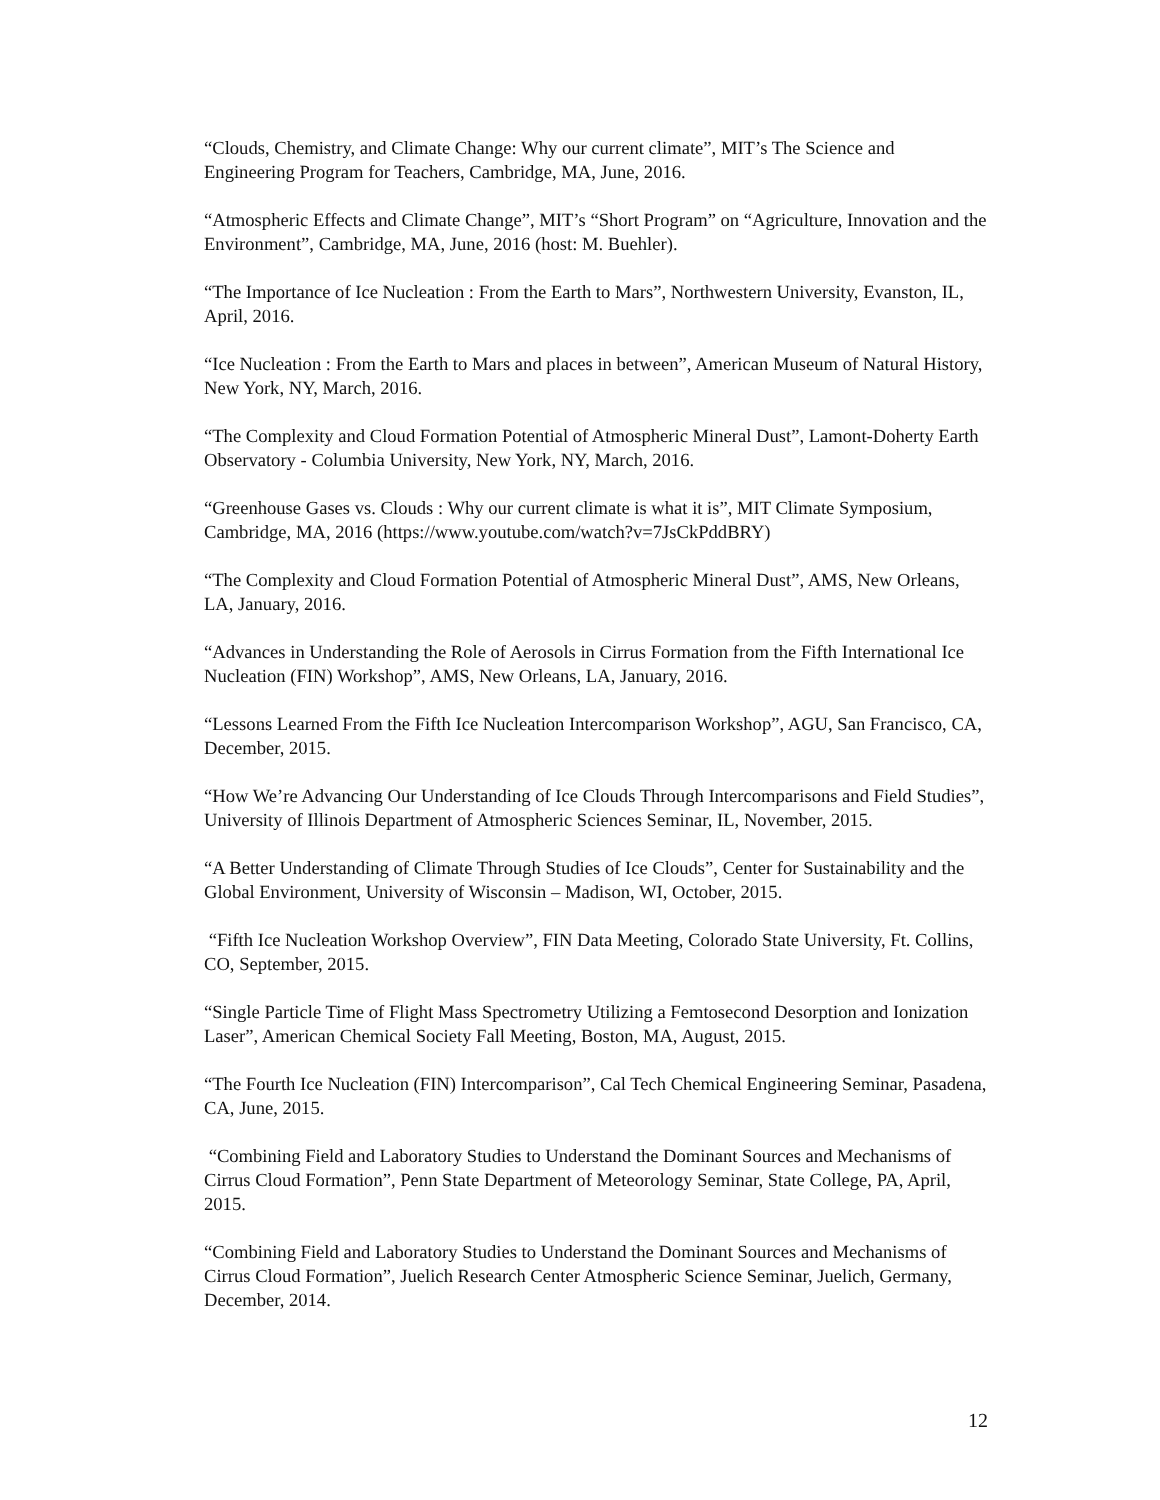“Clouds, Chemistry, and Climate Change: Why our current climate”, MIT’s The Science and Engineering Program for Teachers, Cambridge, MA, June, 2016.
“Atmospheric Effects and Climate Change”, MIT’s “Short Program” on “Agriculture, Innovation and the Environment”, Cambridge, MA, June, 2016 (host: M. Buehler).
“The Importance of Ice Nucleation : From the Earth to Mars”, Northwestern University, Evanston, IL, April, 2016.
“Ice Nucleation : From the Earth to Mars and places in between”, American Museum of Natural History, New York, NY, March, 2016.
“The Complexity and Cloud Formation Potential of Atmospheric Mineral Dust”, Lamont-Doherty Earth Observatory - Columbia University, New York, NY, March, 2016.
“Greenhouse Gases vs. Clouds : Why our current climate is what it is”, MIT Climate Symposium, Cambridge, MA, 2016 (https://www.youtube.com/watch?v=7JsCkPddBRY)
“The Complexity and Cloud Formation Potential of Atmospheric Mineral Dust”, AMS, New Orleans, LA, January, 2016.
“Advances in Understanding the Role of Aerosols in Cirrus Formation from the Fifth International Ice Nucleation (FIN) Workshop”, AMS, New Orleans, LA, January, 2016.
“Lessons Learned From the Fifth Ice Nucleation Intercomparison Workshop”, AGU, San Francisco, CA, December, 2015.
“How We’re Advancing Our Understanding of Ice Clouds Through Intercomparisons and Field Studies”, University of Illinois Department of Atmospheric Sciences Seminar, IL, November, 2015.
“A Better Understanding of Climate Through Studies of Ice Clouds”, Center for Sustainability and the Global Environment, University of Wisconsin – Madison, WI, October, 2015.
“Fifth Ice Nucleation Workshop Overview”, FIN Data Meeting, Colorado State University, Ft. Collins, CO, September, 2015.
“Single Particle Time of Flight Mass Spectrometry Utilizing a Femtosecond Desorption and Ionization Laser”, American Chemical Society Fall Meeting, Boston, MA, August, 2015.
“The Fourth Ice Nucleation (FIN) Intercomparison”, Cal Tech Chemical Engineering Seminar, Pasadena, CA, June, 2015.
“Combining Field and Laboratory Studies to Understand the Dominant Sources and Mechanisms of Cirrus Cloud Formation”, Penn State Department of Meteorology Seminar, State College, PA, April, 2015.
“Combining Field and Laboratory Studies to Understand the Dominant Sources and Mechanisms of Cirrus Cloud Formation”, Juelich Research Center Atmospheric Science Seminar, Juelich, Germany, December, 2014.
12